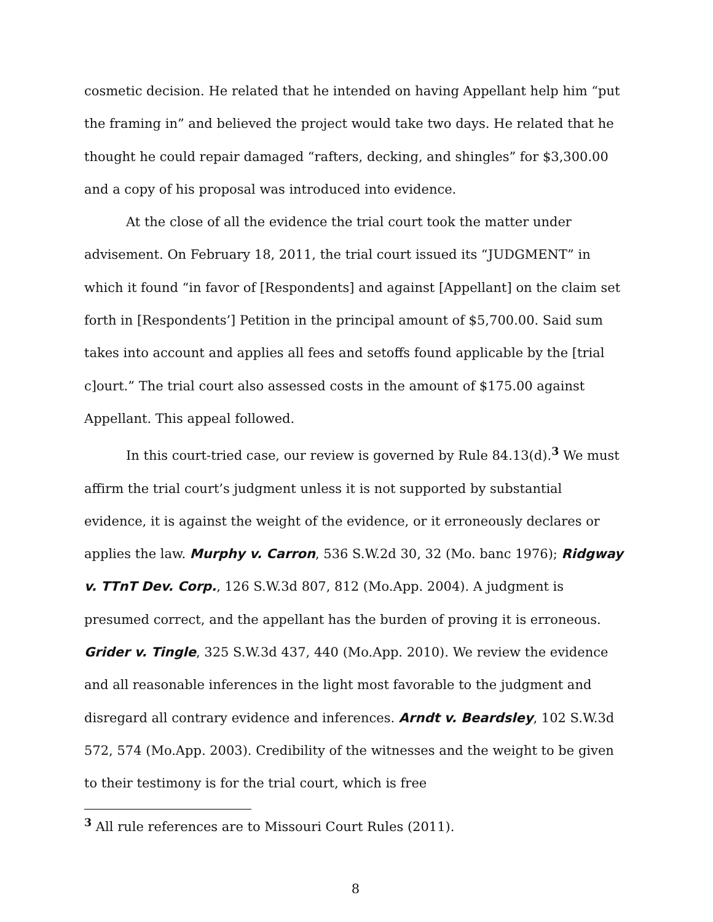cosmetic decision. He related that he intended on having Appellant help him “put the framing in” and believed the project would take two days. He related that he thought he could repair damaged “rafters, decking, and shingles” for $3,300.00 and a copy of his proposal was introduced into evidence.
At the close of all the evidence the trial court took the matter under advisement. On February 18, 2011, the trial court issued its “JUDGMENT” in which it found “in favor of [Respondents] and against [Appellant] on the claim set forth in [Respondents’] Petition in the principal amount of $5,700.00. Said sum takes into account and applies all fees and setoffs found applicable by the [trial c]ourt.” The trial court also assessed costs in the amount of $175.00 against Appellant. This appeal followed.
In this court-tried case, our review is governed by Rule 84.13(d).<sup>3</sup> We must affirm the trial court’s judgment unless it is not supported by substantial evidence, it is against the weight of the evidence, or it erroneously declares or applies the law. Murphy v. Carron, 536 S.W.2d 30, 32 (Mo. banc 1976); Ridgway v. TTnT Dev. Corp., 126 S.W.3d 807, 812 (Mo.App. 2004). A judgment is presumed correct, and the appellant has the burden of proving it is erroneous. Grider v. Tingle, 325 S.W.3d 437, 440 (Mo.App. 2010). We review the evidence and all reasonable inferences in the light most favorable to the judgment and disregard all contrary evidence and inferences. Arndt v. Beardsley, 102 S.W.3d 572, 574 (Mo.App. 2003). Credibility of the witnesses and the weight to be given to their testimony is for the trial court, which is free
<sup>3</sup> All rule references are to Missouri Court Rules (2011).
8